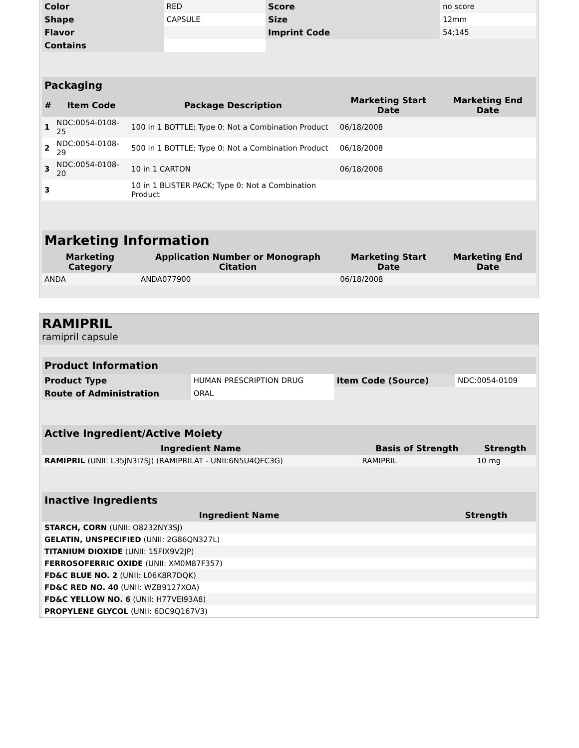| Color | RED | Score | no score |
| Shape | CAPSULE | Size | 12mm |
| Flavor | | Imprint Code | 54;145 |
| Contains | | | |
Packaging
| # | Item Code | Package Description | Marketing Start Date | Marketing End Date |
| --- | --- | --- | --- | --- |
| 1 | NDC:0054-0108-25 | 100 in 1 BOTTLE; Type 0: Not a Combination Product | 06/18/2008 | |
| 2 | NDC:0054-0108-29 | 500 in 1 BOTTLE; Type 0: Not a Combination Product | 06/18/2008 | |
| 3 | NDC:0054-0108-20 | 10 in 1 CARTON | 06/18/2008 | |
| 3 | | 10 in 1 BLISTER PACK; Type 0: Not a Combination Product | | |
Marketing Information
| Marketing Category | Application Number or Monograph Citation | Marketing Start Date | Marketing End Date |
| --- | --- | --- | --- |
| ANDA | ANDA077900 | 06/18/2008 | |
RAMIPRIL
ramipril capsule
Product Information
| Product Type | HUMAN PRESCRIPTION DRUG | Item Code (Source) | NDC:0054-0109 |
| Route of Administration | ORAL | | |
Active Ingredient/Active Moiety
| Ingredient Name | Basis of Strength | Strength |
| --- | --- | --- |
| RAMIPRIL (UNII: L35JN3I7SJ) (RAMIPRILAT - UNII:6N5U4QFC3G) | RAMIPRIL | 10 mg |
Inactive Ingredients
| Ingredient Name | Strength |
| --- | --- |
| STARCH, CORN (UNII: O8232NY3SJ) | |
| GELATIN, UNSPECIFIED (UNII: 2G86QN327L) | |
| TITANIUM DIOXIDE (UNII: 15FIX9V2JP) | |
| FERROSOFERRIC OXIDE (UNII: XM0M87F357) | |
| FD&C BLUE NO. 2 (UNII: L06K8R7DQK) | |
| FD&C RED NO. 40 (UNII: WZB9127XOA) | |
| FD&C YELLOW NO. 6 (UNII: H77VEI93A8) | |
| PROPYLENE GLYCOL (UNII: 6DC9Q167V3) | |